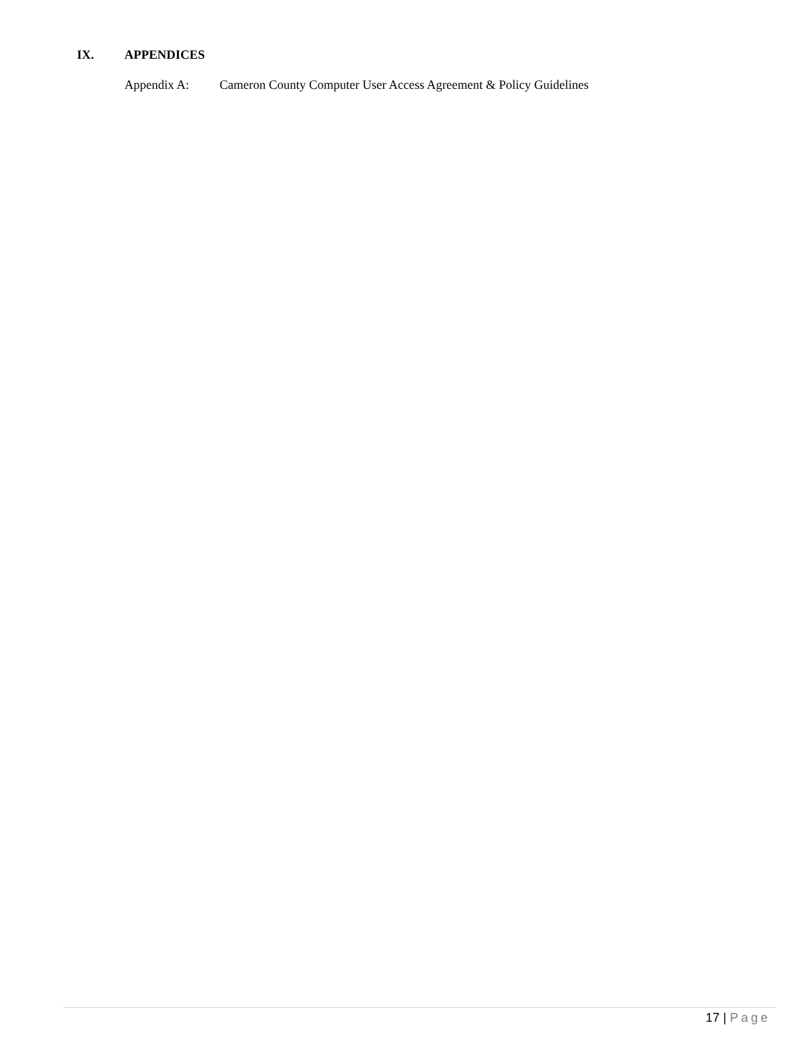IX. APPENDICES
Appendix A: Cameron County Computer User Access Agreement & Policy Guidelines
17 | Page